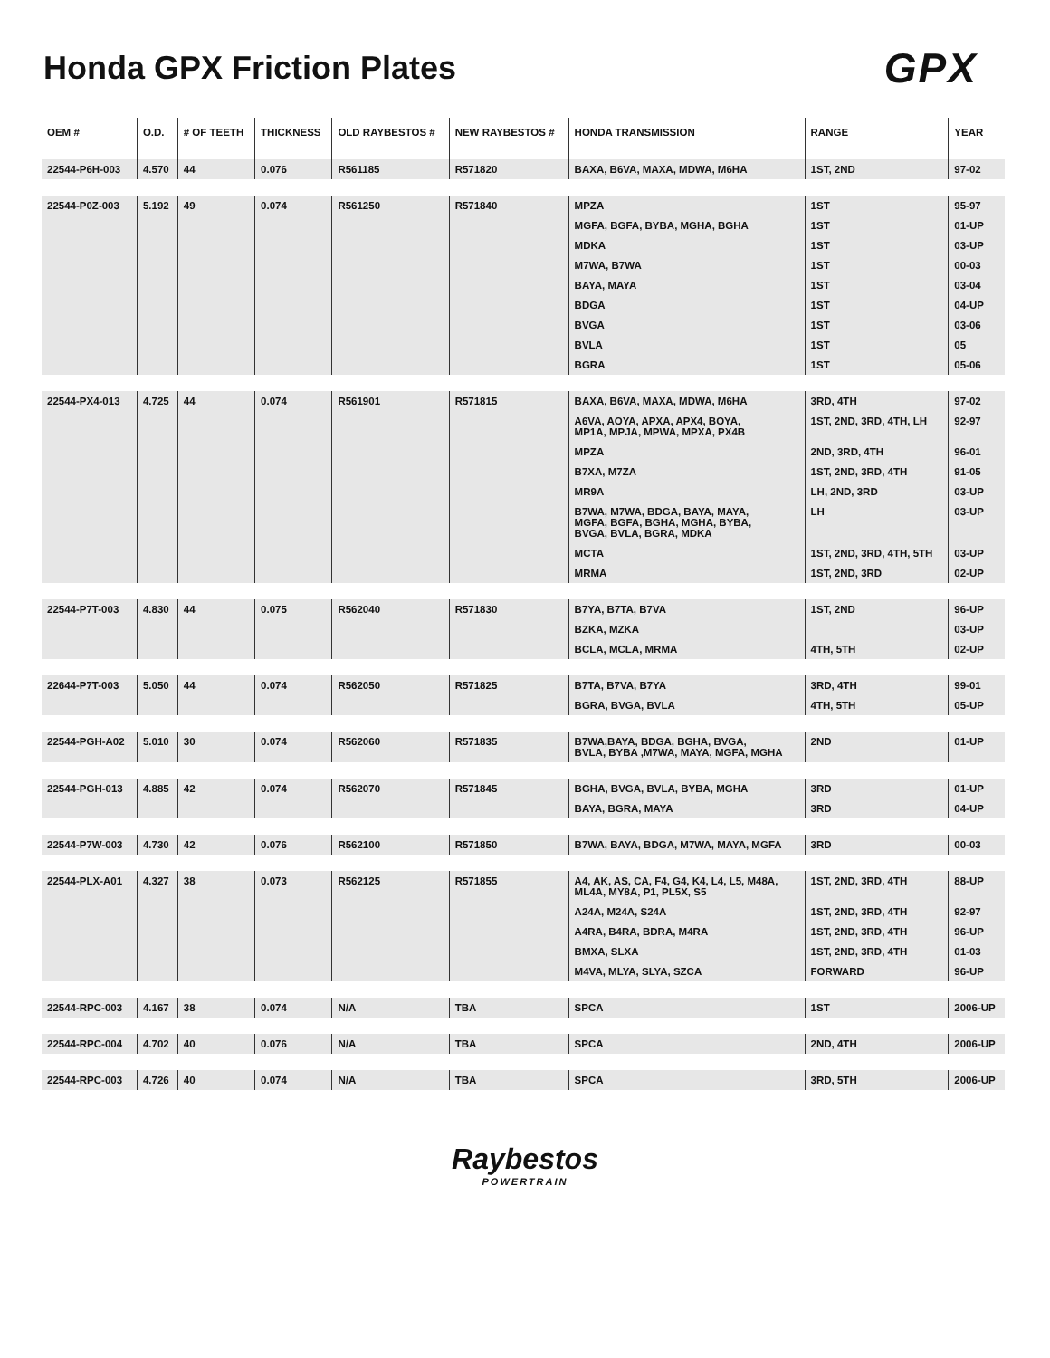Honda GPX Friction Plates
GPX
| OEM # | O.D. | # OF TEETH | THICKNESS | OLD RAYBESTOS # | NEW RAYBESTOS # | HONDA TRANSMISSION | RANGE | YEAR |
| --- | --- | --- | --- | --- | --- | --- | --- | --- |
| 22544-P6H-003 | 4.570 | 44 | 0.076 | R561185 | R571820 | BAXA, B6VA, MAXA, MDWA, M6HA | 1ST, 2ND | 97-02 |
| 22544-P0Z-003 | 5.192 | 49 | 0.074 | R561250 | R571840 | MPZA | 1ST | 95-97 |
| | | | | | | MGFA, BGFA, BYBA, MGHA, BGHA | 1ST | 01-UP |
| | | | | | | MDKA | 1ST | 03-UP |
| | | | | | | M7WA, B7WA | 1ST | 00-03 |
| | | | | | | BAYA, MAYA | 1ST | 03-04 |
| | | | | | | BDGA | 1ST | 04-UP |
| | | | | | | BVGA | 1ST | 03-06 |
| | | | | | | BVLA | 1ST | 05 |
| | | | | | | BGRA | 1ST | 05-06 |
| 22544-PX4-013 | 4.725 | 44 | 0.074 | R561901 | R571815 | BAXA, B6VA, MAXA, MDWA, M6HA | 3RD, 4TH | 97-02 |
| | | | | | | A6VA, AOYA, APXA, APX4, BOYA, MP1A, MPJA, MPWA, MPXA, PX4B | 1ST, 2ND, 3RD, 4TH, LH | 92-97 |
| | | | | | | MPZA | 2ND, 3RD, 4TH | 96-01 |
| | | | | | | B7XA, M7ZA | 1ST, 2ND, 3RD, 4TH | 91-05 |
| | | | | | | MR9A | LH, 2ND, 3RD | 03-UP |
| | | | | | | B7WA, M7WA, BDGA, BAYA, MAYA, MGFA, BGFA, BGHA, MGHA, BYBA, BVGA, BVLA, BGRA, MDKA | LH | 03-UP |
| | | | | | | MCTA | 1ST, 2ND, 3RD, 4TH, 5TH | 03-UP |
| | | | | | | MRMA | 1ST, 2ND, 3RD | 02-UP |
| 22544-P7T-003 | 4.830 | 44 | 0.075 | R562040 | R571830 | B7YA, B7TA, B7VA | 1ST, 2ND | 96-UP |
| | | | | | | BZKA, MZKA | | 03-UP |
| | | | | | | BCLA, MCLA, MRMA | 4TH, 5TH | 02-UP |
| 22644-P7T-003 | 5.050 | 44 | 0.074 | R562050 | R571825 | B7TA, B7VA, B7YA | 3RD, 4TH | 99-01 |
| | | | | | | BGRA, BVGA, BVLA | 4TH, 5TH | 05-UP |
| 22544-PGH-A02 | 5.010 | 30 | 0.074 | R562060 | R571835 | B7WA,BAYA, BDGA, BGHA, BVGA, BVLA, BYBA ,M7WA, MAYA, MGFA, MGHA | 2ND | 01-UP |
| 22544-PGH-013 | 4.885 | 42 | 0.074 | R562070 | R571845 | BGHA, BVGA, BVLA, BYBA, MGHA | 3RD | 01-UP |
| | | | | | | BAYA, BGRA, MAYA | 3RD | 04-UP |
| 22544-P7W-003 | 4.730 | 42 | 0.076 | R562100 | R571850 | B7WA, BAYA, BDGA, M7WA, MAYA, MGFA | 3RD | 00-03 |
| 22544-PLX-A01 | 4.327 | 38 | 0.073 | R562125 | R571855 | A4, AK, AS, CA, F4, G4, K4, L4, L5, M48A, ML4A, MY8A, P1, PL5X, S5 | 1ST, 2ND, 3RD, 4TH | 88-UP |
| | | | | | | A24A, M24A, S24A | 1ST, 2ND, 3RD, 4TH | 92-97 |
| | | | | | | A4RA, B4RA, BDRA, M4RA | 1ST, 2ND, 3RD, 4TH | 96-UP |
| | | | | | | BMXA, SLXA | 1ST, 2ND, 3RD, 4TH | 01-03 |
| | | | | | | M4VA, MLYA, SLYA, SZCA | FORWARD | 96-UP |
| 22544-RPC-003 | 4.167 | 38 | 0.074 | N/A | TBA | SPCA | 1ST | 2006-UP |
| 22544-RPC-004 | 4.702 | 40 | 0.076 | N/A | TBA | SPCA | 2ND, 4TH | 2006-UP |
| 22544-RPC-003 | 4.726 | 40 | 0.074 | N/A | TBA | SPCA | 3RD, 5TH | 2006-UP |
Raybestos
POWERTRAIN